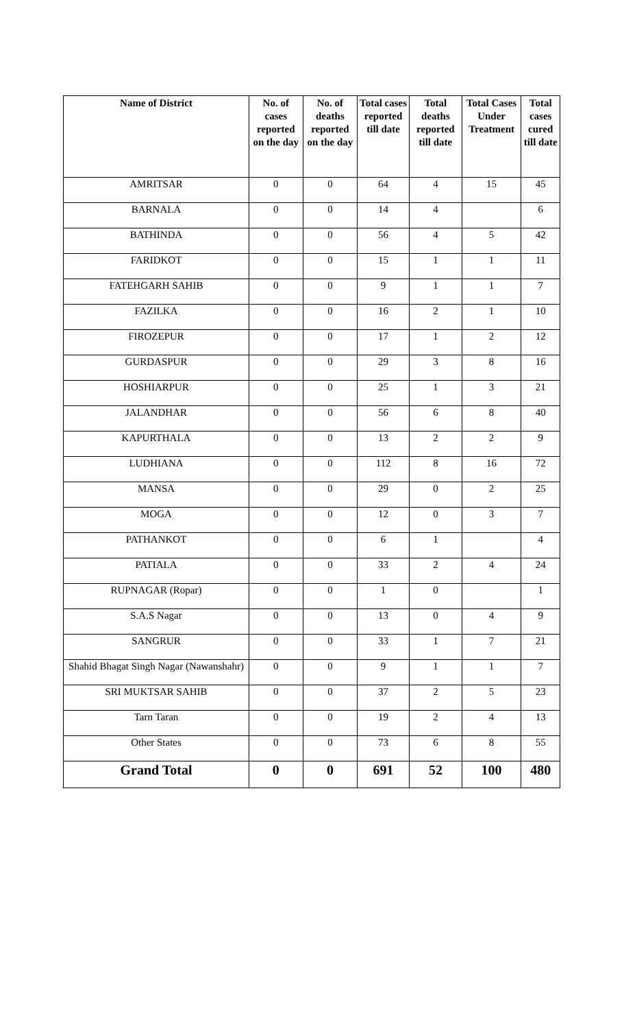| Name of District | No. of cases reported on the day | No. of deaths reported on the day | Total cases reported till date | Total deaths reported till date | Total Cases Under Treatment | Total cases cured till date |
| --- | --- | --- | --- | --- | --- | --- |
| AMRITSAR | 0 | 0 | 64 | 4 | 15 | 45 |
| BARNALA | 0 | 0 | 14 | 4 | | 6 |
| BATHINDA | 0 | 0 | 56 | 4 | 5 | 42 |
| FARIDKOT | 0 | 0 | 15 | 1 | 1 | 11 |
| FATEHGARH SAHIB | 0 | 0 | 9 | 1 | 1 | 7 |
| FAZILKA | 0 | 0 | 16 | 2 | 1 | 10 |
| FIROZEPUR | 0 | 0 | 17 | 1 | 2 | 12 |
| GURDASPUR | 0 | 0 | 29 | 3 | 8 | 16 |
| HOSHIARPUR | 0 | 0 | 25 | 1 | 3 | 21 |
| JALANDHAR | 0 | 0 | 56 | 6 | 8 | 40 |
| KAPURTHALA | 0 | 0 | 13 | 2 | 2 | 9 |
| LUDHIANA | 0 | 0 | 112 | 8 | 16 | 72 |
| MANSA | 0 | 0 | 29 | 0 | 2 | 25 |
| MOGA | 0 | 0 | 12 | 0 | 3 | 7 |
| PATHANKOT | 0 | 0 | 6 | 1 | | 4 |
| PATIALA | 0 | 0 | 33 | 2 | 4 | 24 |
| RUPNAGAR (Ropar) | 0 | 0 | 1 | 0 | | 1 |
| S.A.S Nagar | 0 | 0 | 13 | 0 | 4 | 9 |
| SANGRUR | 0 | 0 | 33 | 1 | 7 | 21 |
| Shahid Bhagat Singh Nagar (Nawanshahr) | 0 | 0 | 9 | 1 | 1 | 7 |
| SRI MUKTSAR SAHIB | 0 | 0 | 37 | 2 | 5 | 23 |
| Tarn Taran | 0 | 0 | 19 | 2 | 4 | 13 |
| Other States | 0 | 0 | 73 | 6 | 8 | 55 |
| Grand Total | 0 | 0 | 691 | 52 | 100 | 480 |